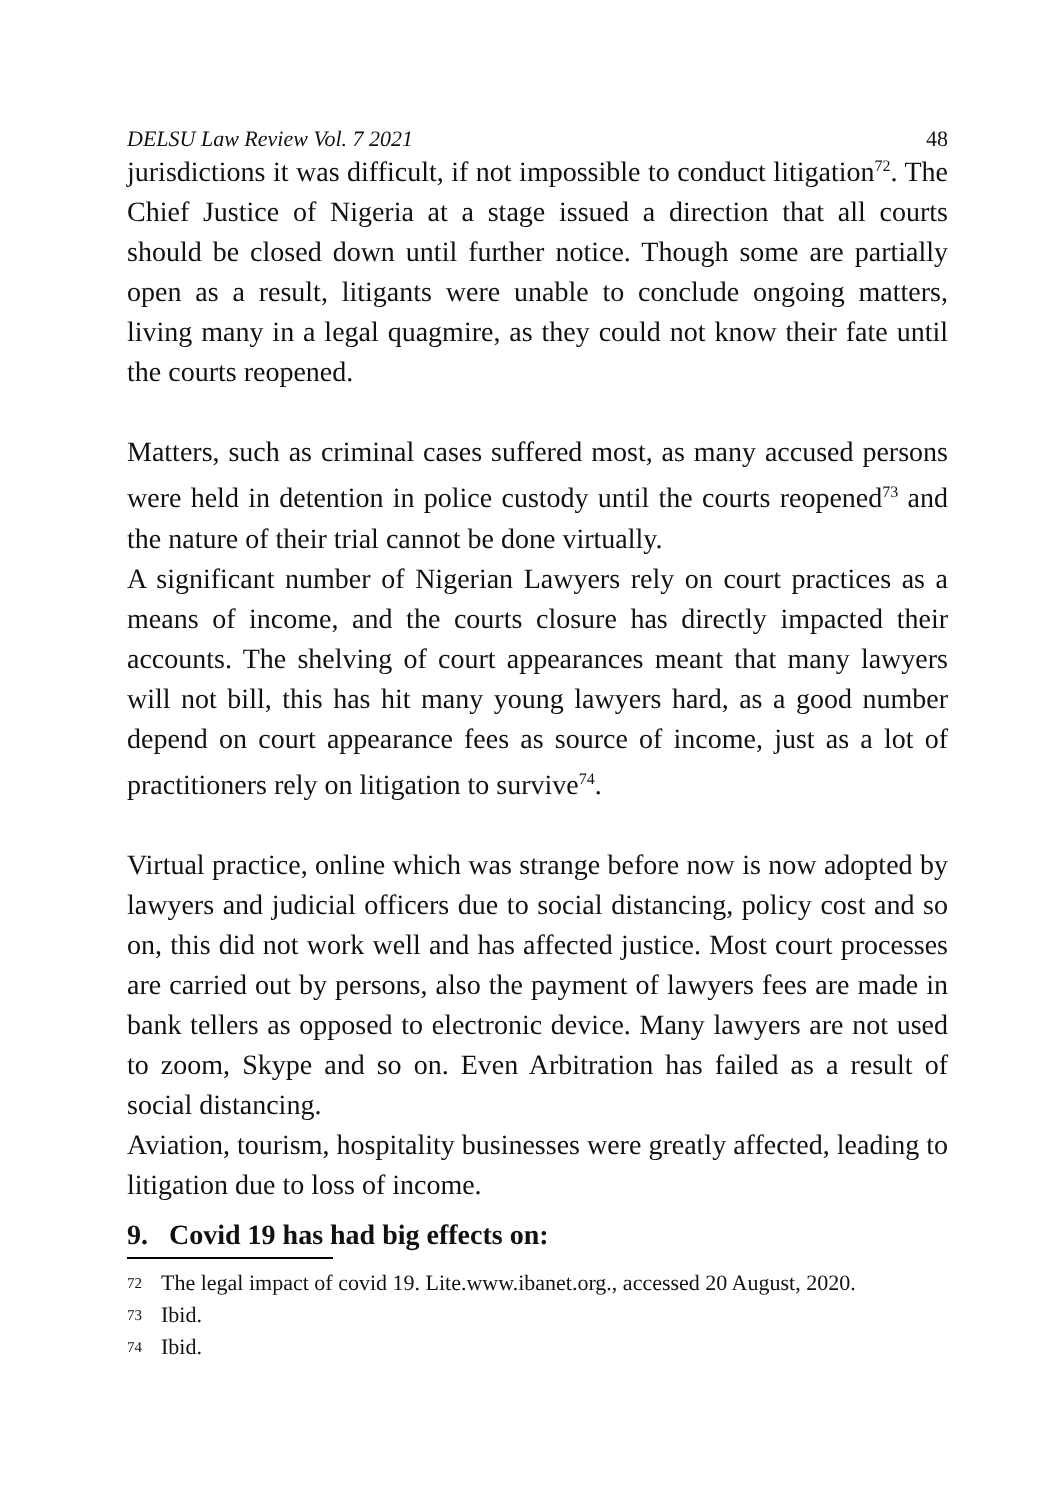DELSU Law Review Vol. 7 2021 48
jurisdictions it was difficult, if not impossible to conduct litigation<sup>72</sup>. The Chief Justice of Nigeria at a stage issued a direction that all courts should be closed down until further notice. Though some are partially open as a result, litigants were unable to conclude ongoing matters, living many in a legal quagmire, as they could not know their fate until the courts reopened.
Matters, such as criminal cases suffered most, as many accused persons were held in detention in police custody until the courts reopened<sup>73</sup> and the nature of their trial cannot be done virtually.
A significant number of Nigerian Lawyers rely on court practices as a means of income, and the courts closure has directly impacted their accounts. The shelving of court appearances meant that many lawyers will not bill, this has hit many young lawyers hard, as a good number depend on court appearance fees as source of income, just as a lot of practitioners rely on litigation to survive<sup>74</sup>.
Virtual practice, online which was strange before now is now adopted by lawyers and judicial officers due to social distancing, policy cost and so on, this did not work well and has affected justice. Most court processes are carried out by persons, also the payment of lawyers fees are made in bank tellers as opposed to electronic device. Many lawyers are not used to zoom, Skype and so on. Even Arbitration has failed as a result of social distancing.
Aviation, tourism, hospitality businesses were greatly affected, leading to litigation due to loss of income.
9. Covid 19 has had big effects on:
<sup>72</sup>
The legal impact of covid 19. Lite.www.ibanet.org., accessed 20 August, 2020.
<sup>73</sup>
Ibid.
<sup>74</sup>
Ibid.